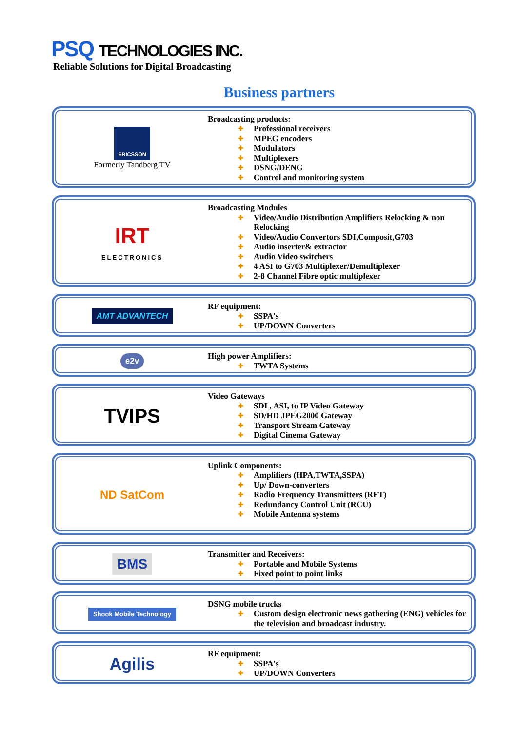PSQ TECHNOLOGIES INC.
Reliable Solutions for Digital Broadcasting
Business partners
ERICSSON
Formerly Tandberg TV
Broadcasting products:
Professional receivers
MPEG encoders
Modulators
Multiplexers
DSNG/DENG
Control and monitoring system
IRT
ELECTRONICS
Broadcasting Modules
Video/Audio Distribution Amplifiers Relocking & non Relocking
Video/Audio Convertors SDI,Composit,G703
Audio inserter& extractor
Audio Video switchers
4 ASI to G703 Multiplexer/Demultiplexer
2-8 Channel Fibre optic multiplexer
AMT ADVANTECH
RF equipment:
SSPA's
UP/DOWN Converters
e2v
High power Amplifiers:
TWTA Systems
TVIPS
Video Gateways
SDI , ASI, to IP Video Gateway
SD/HD JPEG2000 Gateway
Transport Stream Gateway
Digital Cinema Gateway
ND SatCom
Uplink Components:
Amplifiers (HPA,TWTA,SSPA)
Up/ Down-converters
Radio Frequency Transmitters (RFT)
Redundancy Control Unit (RCU)
Mobile Antenna systems
BMS
Transmitter and Receivers:
Portable and Mobile Systems
Fixed point to point links
Shook Mobile Technology
DSNG mobile trucks
Custom design electronic news gathering (ENG) vehicles for the television and broadcast industry.
Agilis
RF equipment:
SSPA's
UP/DOWN Converters